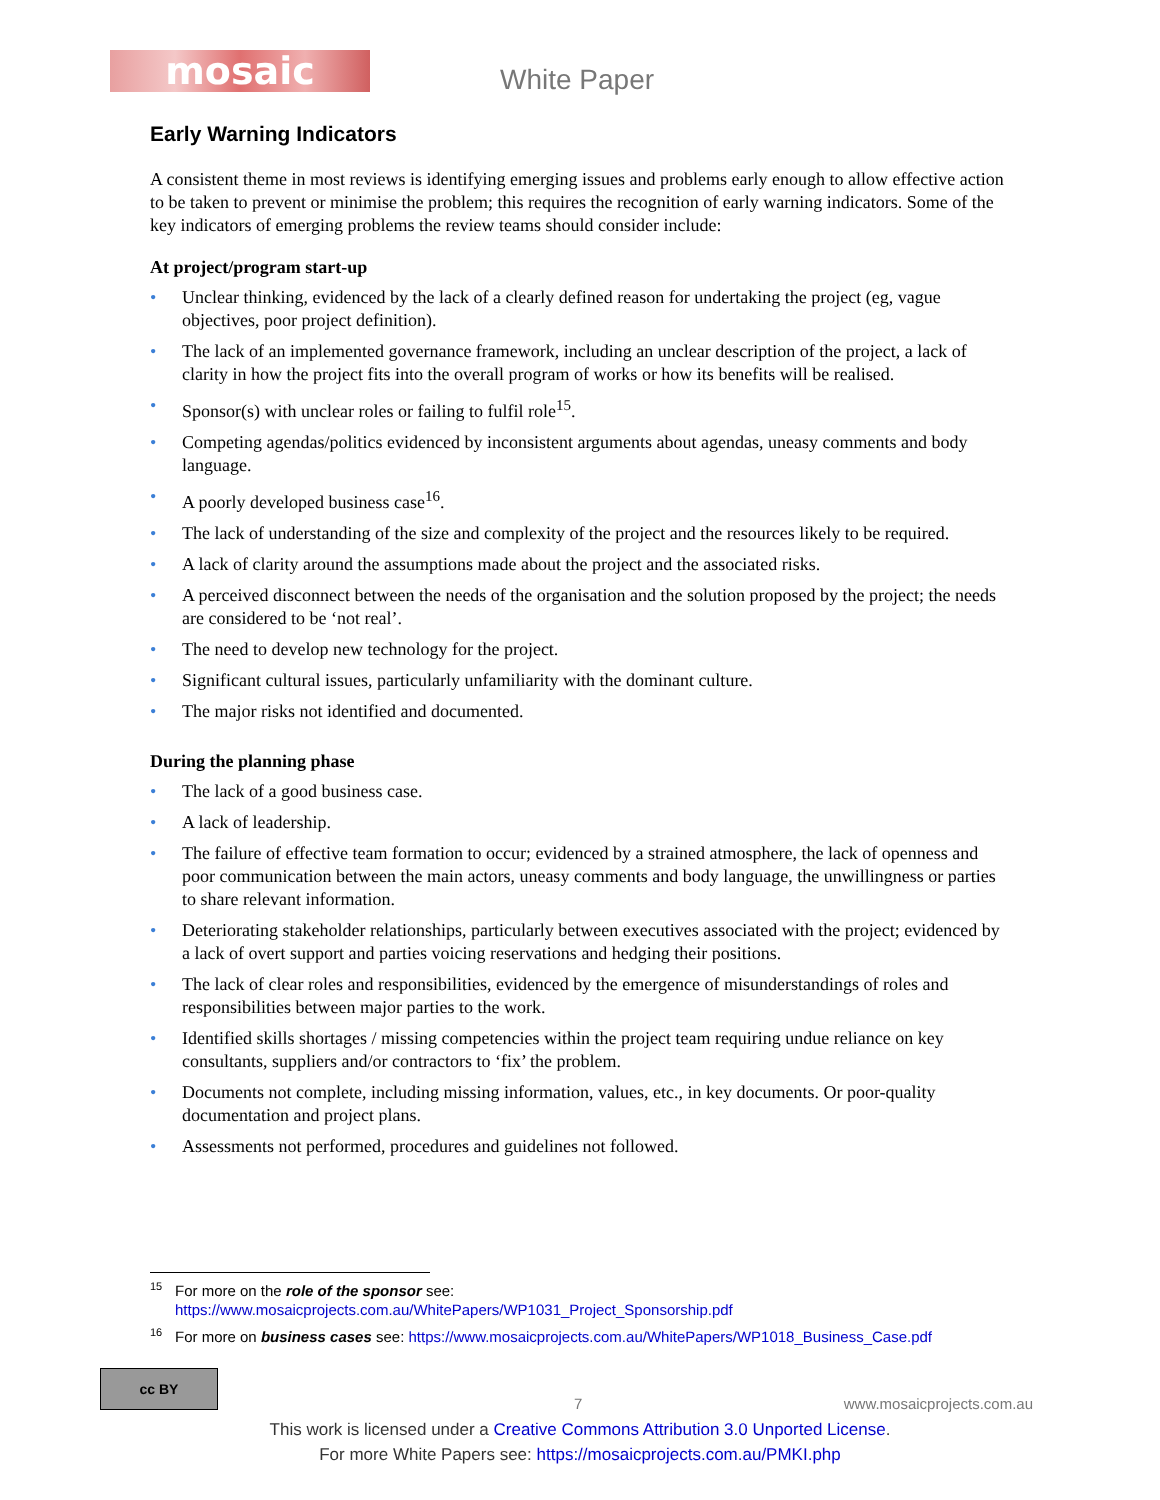mosaic White Paper
Early Warning Indicators
A consistent theme in most reviews is identifying emerging issues and problems early enough to allow effective action to be taken to prevent or minimise the problem; this requires the recognition of early warning indicators. Some of the key indicators of emerging problems the review teams should consider include:
At project/program start-up
• Unclear thinking, evidenced by the lack of a clearly defined reason for undertaking the project (eg, vague objectives, poor project definition).
• The lack of an implemented governance framework, including an unclear description of the project, a lack of clarity in how the project fits into the overall program of works or how its benefits will be realised.
• Sponsor(s) with unclear roles or failing to fulfil role<sup>15</sup>.
• Competing agendas/politics evidenced by inconsistent arguments about agendas, uneasy comments and body language.
• A poorly developed business case<sup>16</sup>.
• The lack of understanding of the size and complexity of the project and the resources likely to be required.
• A lack of clarity around the assumptions made about the project and the associated risks.
• A perceived disconnect between the needs of the organisation and the solution proposed by the project; the needs are considered to be ‘not real’.
• The need to develop new technology for the project.
• Significant cultural issues, particularly unfamiliarity with the dominant culture.
• The major risks not identified and documented.
During the planning phase
• The lack of a good business case.
• A lack of leadership.
• The failure of effective team formation to occur; evidenced by a strained atmosphere, the lack of openness and poor communication between the main actors, uneasy comments and body language, the unwillingness or parties to share relevant information.
• Deteriorating stakeholder relationships, particularly between executives associated with the project; evidenced by a lack of overt support and parties voicing reservations and hedging their positions.
• The lack of clear roles and responsibilities, evidenced by the emergence of misunderstandings of roles and responsibilities between major parties to the work.
• Identified skills shortages / missing competencies within the project team requiring undue reliance on key consultants, suppliers and/or contractors to ‘fix’ the problem.
• Documents not complete, including missing information, values, etc., in key documents. Or poor-quality documentation and project plans.
• Assessments not performed, procedures and guidelines not followed.
<sup>15</sup> For more on the role of the sponsor see:
https://www.mosaicprojects.com.au/WhitePapers/WP1031_Project_Sponsorship.pdf
<sup>16</sup> For more on business cases see: https://www.mosaicprojects.com.au/WhitePapers/WP1018_Business_Case.pdf
cc BY
7 www.mosaicprojects.com.au
This work is licensed under a Creative Commons Attribution 3.0 Unported License.
For more White Papers see: https://mosaicprojects.com.au/PMKI.php